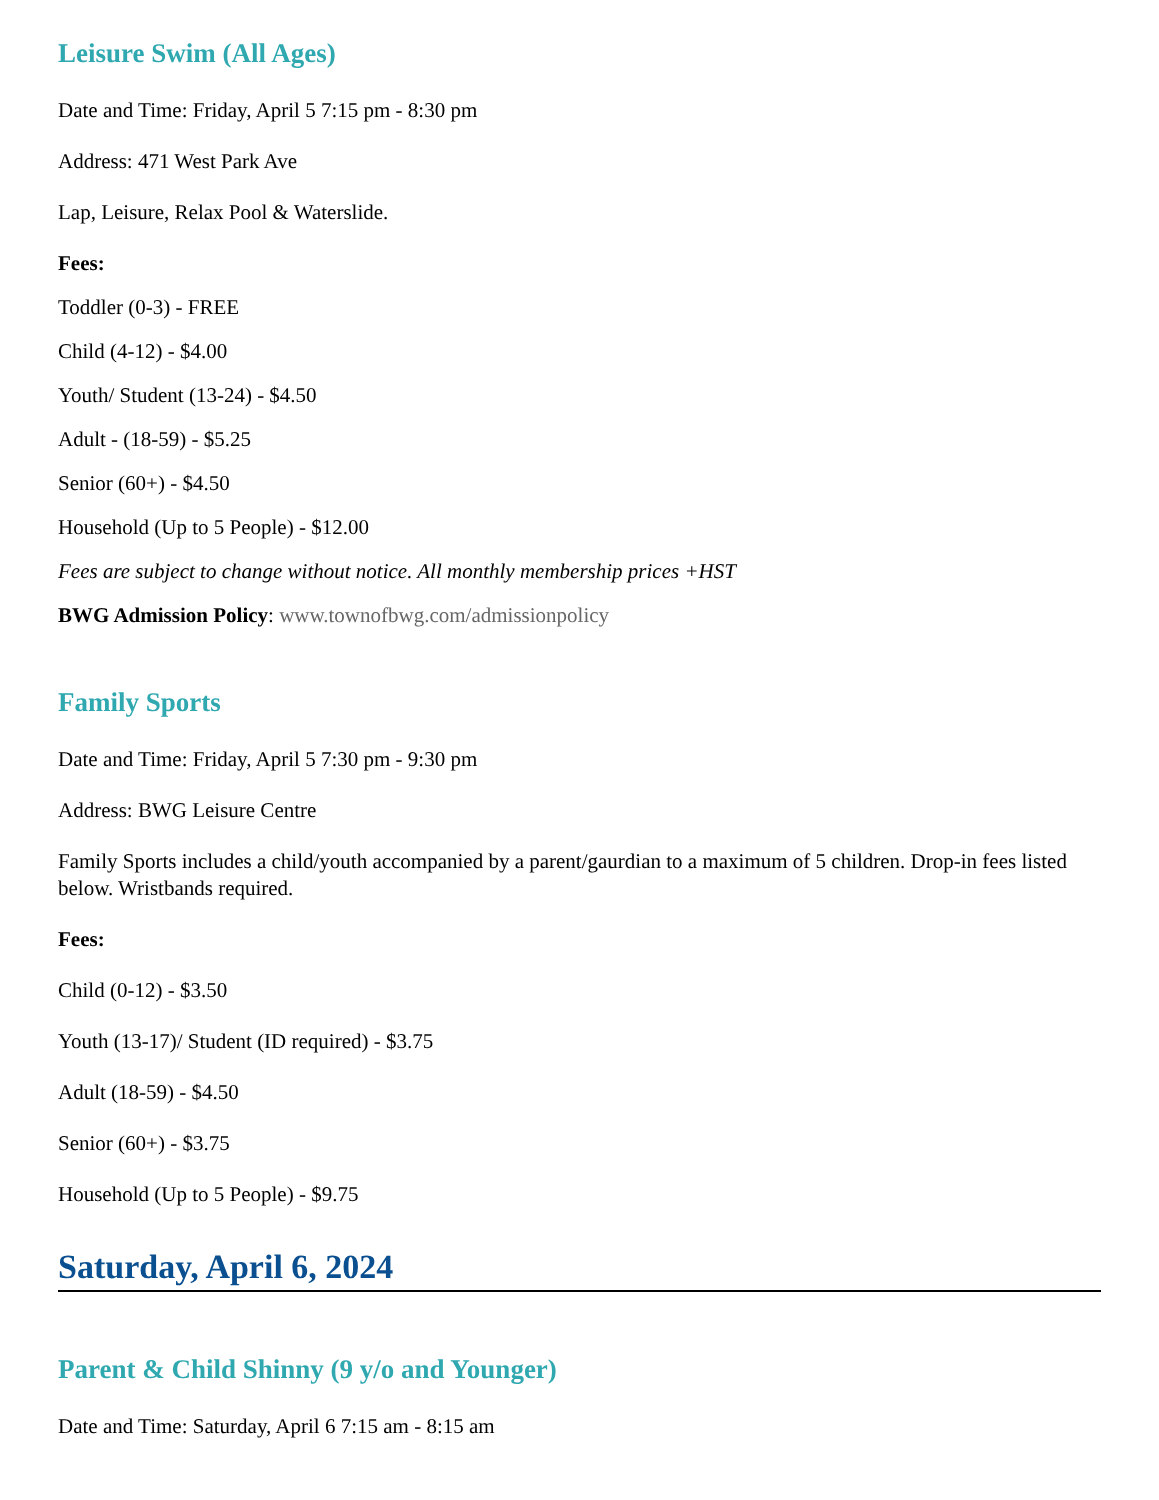Leisure Swim (All Ages)
Date and Time: Friday, April 5 7:15 pm - 8:30 pm
Address: 471 West Park Ave
Lap, Leisure, Relax Pool & Waterslide.
Fees:
Toddler (0-3) - FREE
Child (4-12) - $4.00
Youth/ Student (13-24) - $4.50
Adult - (18-59) - $5.25
Senior (60+) - $4.50
Household (Up to 5 People) - $12.00
Fees are subject to change without notice. All monthly membership prices +HST
BWG Admission Policy: www.townofbwg.com/admissionpolicy
Family Sports
Date and Time: Friday, April 5 7:30 pm - 9:30 pm
Address: BWG Leisure Centre
Family Sports includes a child/youth accompanied by a parent/gaurdian to a maximum of 5 children. Drop-in fees listed below. Wristbands required.
Fees:
Child (0-12) - $3.50
Youth (13-17)/ Student (ID required) - $3.75
Adult (18-59) - $4.50
Senior (60+) - $3.75
Household (Up to 5 People) - $9.75
Saturday, April 6, 2024
Parent & Child Shinny (9 y/o and Younger)
Date and Time: Saturday, April 6 7:15 am - 8:15 am